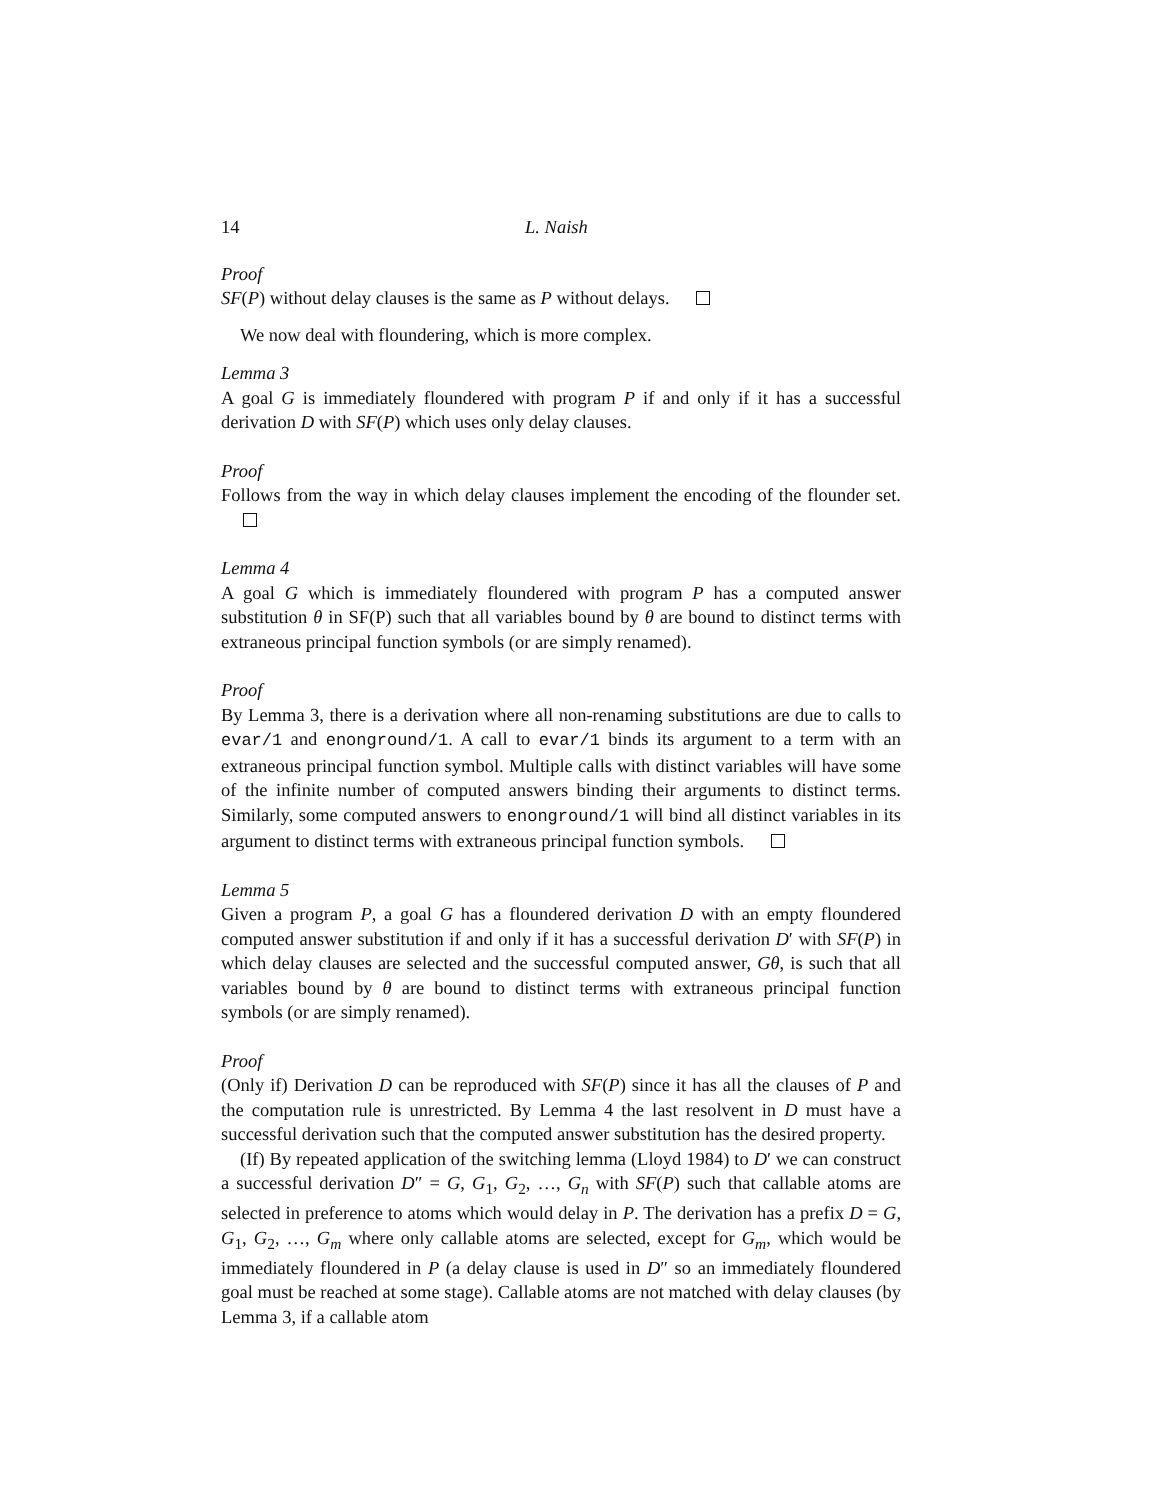14 L. Naish
Proof
SF(P) without delay clauses is the same as P without delays.
We now deal with floundering, which is more complex.
Lemma 3
A goal G is immediately floundered with program P if and only if it has a successful derivation D with SF(P) which uses only delay clauses.
Proof
Follows from the way in which delay clauses implement the encoding of the flounder set.
Lemma 4
A goal G which is immediately floundered with program P has a computed answer substitution θ in SF(P) such that all variables bound by θ are bound to distinct terms with extraneous principal function symbols (or are simply renamed).
Proof
By Lemma 3, there is a derivation where all non-renaming substitutions are due to calls to evar/1 and enonground/1. A call to evar/1 binds its argument to a term with an extraneous principal function symbol. Multiple calls with distinct variables will have some of the infinite number of computed answers binding their arguments to distinct terms. Similarly, some computed answers to enonground/1 will bind all distinct variables in its argument to distinct terms with extraneous principal function symbols.
Lemma 5
Given a program P, a goal G has a floundered derivation D with an empty floundered computed answer substitution if and only if it has a successful derivation D′ with SF(P) in which delay clauses are selected and the successful computed answer, Gθ, is such that all variables bound by θ are bound to distinct terms with extraneous principal function symbols (or are simply renamed).
Proof
(Only if) Derivation D can be reproduced with SF(P) since it has all the clauses of P and the computation rule is unrestricted. By Lemma 4 the last resolvent in D must have a successful derivation such that the computed answer substitution has the desired property.
(If) By repeated application of the switching lemma (Lloyd 1984) to D′ we can construct a successful derivation D″ = G, G<sub>1</sub>, G<sub>2</sub>, …, G<sub>n</sub> with SF(P) such that callable atoms are selected in preference to atoms which would delay in P. The derivation has a prefix D = G, G<sub>1</sub>, G<sub>2</sub>, …, G<sub>m</sub> where only callable atoms are selected, except for G<sub>m</sub>, which would be immediately floundered in P (a delay clause is used in D″ so an immediately floundered goal must be reached at some stage). Callable atoms are not matched with delay clauses (by Lemma 3, if a callable atom